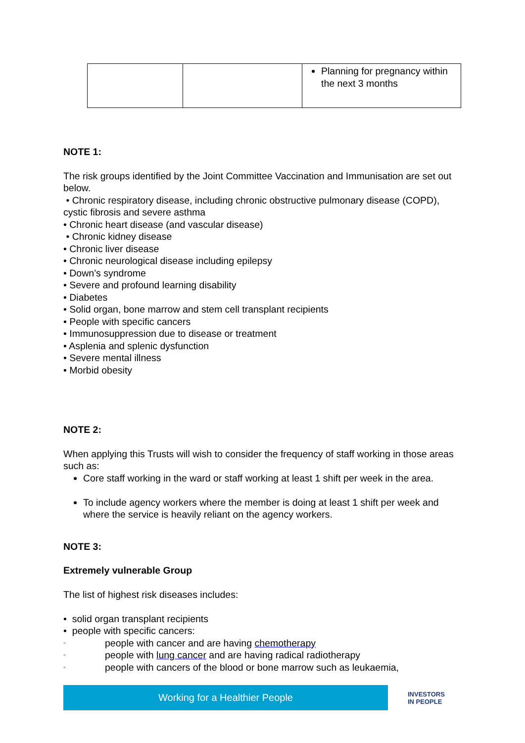| | | Planning for pregnancy within the next 3 months |
NOTE 1:
The risk groups identified by the Joint Committee Vaccination and Immunisation are set out below.
• Chronic respiratory disease, including chronic obstructive pulmonary disease (COPD), cystic fibrosis and severe asthma
• Chronic heart disease (and vascular disease)
• Chronic kidney disease
• Chronic liver disease
• Chronic neurological disease including epilepsy
• Down’s syndrome
• Severe and profound learning disability
• Diabetes
• Solid organ, bone marrow and stem cell transplant recipients
• People with specific cancers
• Immunosuppression due to disease or treatment
• Asplenia and splenic dysfunction
• Severe mental illness
• Morbid obesity
NOTE 2:
When applying this Trusts will wish to consider the frequency of staff working in those areas such as:
Core staff working in the ward or staff working at least 1 shift per week in the area.
To include agency workers where the member is doing at least 1 shift per week and where the service is heavily reliant on the agency workers.
NOTE 3:
Extremely vulnerable Group
The list of highest risk diseases includes:
• solid organ transplant recipients
• people with specific cancers:
◦ people with cancer and are having chemotherapy
◦ people with lung cancer and are having radical radiotherapy
◦ people with cancers of the blood or bone marrow such as leukaemia,
Working for a Healthier People
INVESTORS
IN PEOPLE